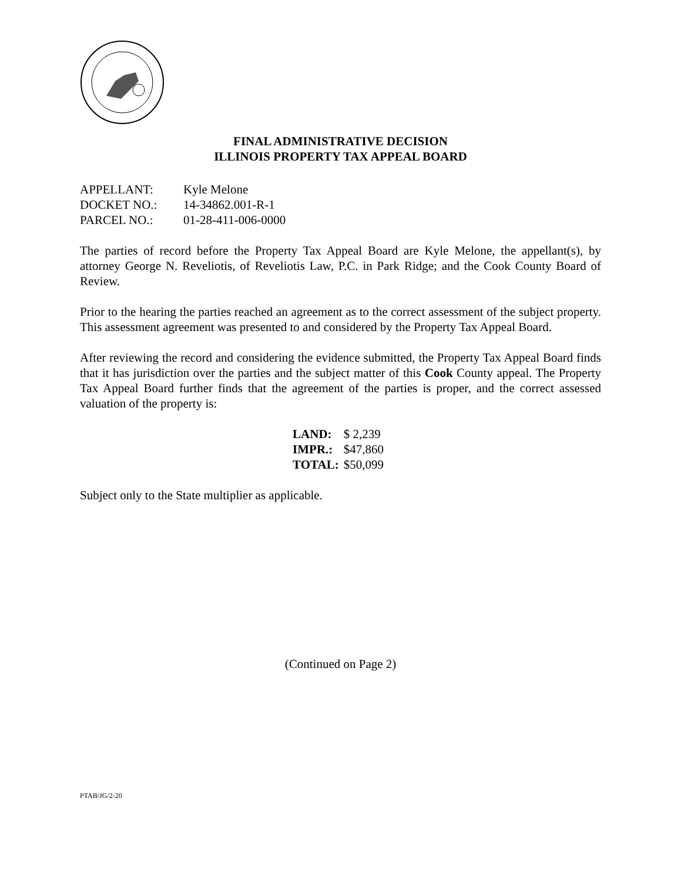FINAL ADMINISTRATIVE DECISION
ILLINOIS PROPERTY TAX APPEAL BOARD
| APPELLANT: | Kyle Melone |
| DOCKET NO.: | 14-34862.001-R-1 |
| PARCEL NO.: | 01-28-411-006-0000 |
The parties of record before the Property Tax Appeal Board are Kyle Melone, the appellant(s), by attorney George N. Reveliotis, of Reveliotis Law, P.C. in Park Ridge; and the Cook County Board of Review.
Prior to the hearing the parties reached an agreement as to the correct assessment of the subject property. This assessment agreement was presented to and considered by the Property Tax Appeal Board.
After reviewing the record and considering the evidence submitted, the Property Tax Appeal Board finds that it has jurisdiction over the parties and the subject matter of this Cook County appeal. The Property Tax Appeal Board further finds that the agreement of the parties is proper, and the correct assessed valuation of the property is:
| LAND: | $ 2,239 |
| IMPR.: | $47,860 |
| TOTAL: | $50,099 |
Subject only to the State multiplier as applicable.
(Continued on Page 2)
PTAB/JG/2-20